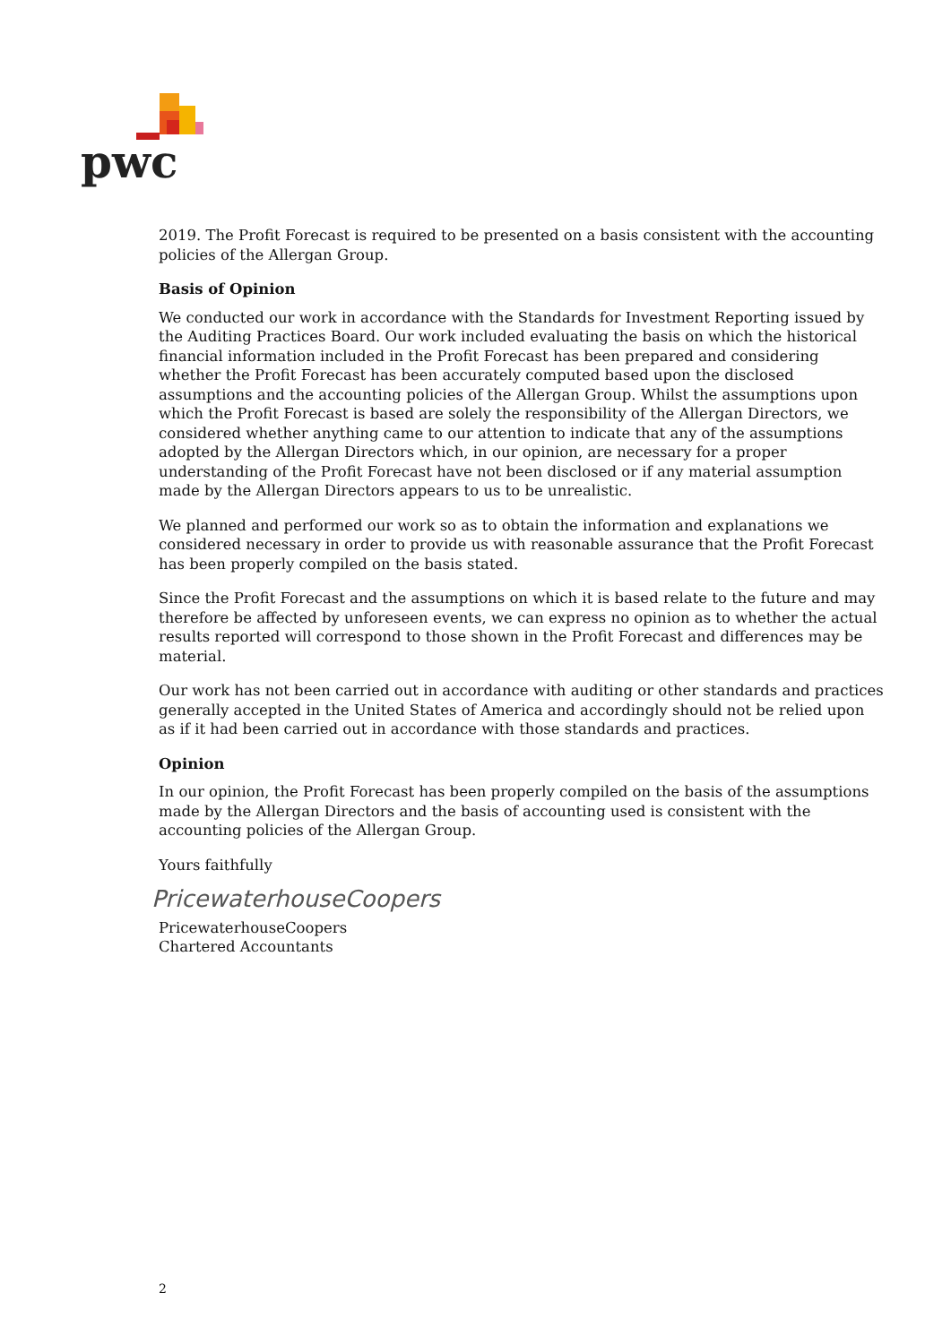pwc
2019. The Profit Forecast is required to be presented on a basis consistent with the accounting policies of the Allergan Group.
Basis of Opinion
We conducted our work in accordance with the Standards for Investment Reporting issued by the Auditing Practices Board. Our work included evaluating the basis on which the historical financial information included in the Profit Forecast has been prepared and considering whether the Profit Forecast has been accurately computed based upon the disclosed assumptions and the accounting policies of the Allergan Group. Whilst the assumptions upon which the Profit Forecast is based are solely the responsibility of the Allergan Directors, we considered whether anything came to our attention to indicate that any of the assumptions adopted by the Allergan Directors which, in our opinion, are necessary for a proper understanding of the Profit Forecast have not been disclosed or if any material assumption made by the Allergan Directors appears to us to be unrealistic.
We planned and performed our work so as to obtain the information and explanations we considered necessary in order to provide us with reasonable assurance that the Profit Forecast has been properly compiled on the basis stated.
Since the Profit Forecast and the assumptions on which it is based relate to the future and may therefore be affected by unforeseen events, we can express no opinion as to whether the actual results reported will correspond to those shown in the Profit Forecast and differences may be material.
Our work has not been carried out in accordance with auditing or other standards and practices generally accepted in the United States of America and accordingly should not be relied upon as if it had been carried out in accordance with those standards and practices.
Opinion
In our opinion, the Profit Forecast has been properly compiled on the basis of the assumptions made by the Allergan Directors and the basis of accounting used is consistent with the accounting policies of the Allergan Group.
Yours faithfully
PricewaterhouseCoopers
PricewaterhouseCoopers
Chartered Accountants
2